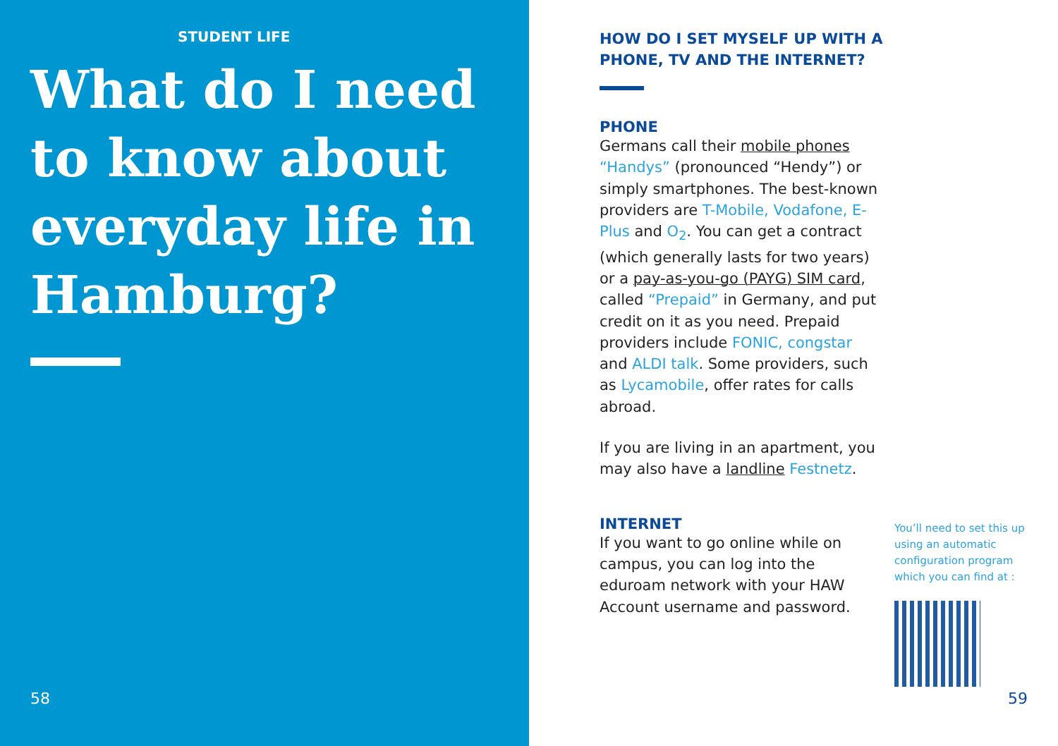STUDENT LIFE
What do I need to know about everyday life in Hamburg?
58
HOW DO I SET MYSELF UP WITH A
PHONE, TV AND THE INTERNET?
PHONE
Germans call their mobile phones “Handys” (pronounced “Hendy”) or simply smartphones. The best-known providers are T-Mobile, Vodafone, E-Plus and O<sub>2</sub>. You can get a contract (which generally lasts for two years) or a pay-as-you-go (PAYG) SIM card, called “Prepaid” in Germany, and put credit on it as you need. Prepaid providers include FONIC, congstar and ALDI talk. Some providers, such as Lycamobile, offer rates for calls abroad.
If you are living in an apartment, you may also have a landline Festnetz.
INTERNET
If you want to go online while on campus, you can log into the eduroam network with your HAW Account username and password.
You’ll need to set this up using an automatic configuration program which you can find at :
59